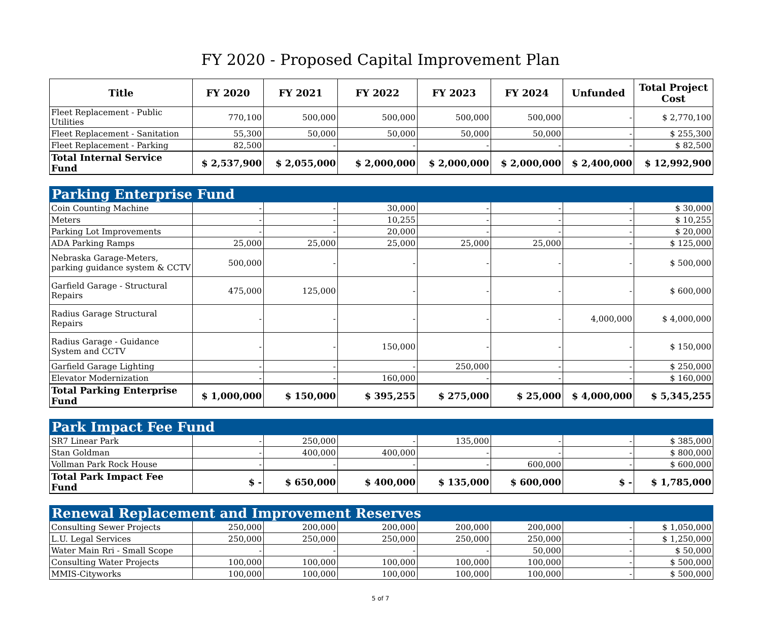FY 2020 - Proposed Capital Improvement Plan
| Title | FY 2020 | FY 2021 | FY 2022 | FY 2023 | FY 2024 | Unfunded | Total Project Cost |
| --- | --- | --- | --- | --- | --- | --- | --- |
| Fleet Replacement - Public Utilities | 770,100 | 500,000 | 500,000 | 500,000 | 500,000 | - | $ 2,770,100 |
| Fleet Replacement - Sanitation | 55,300 | 50,000 | 50,000 | 50,000 | 50,000 | - | $ 255,300 |
| Fleet Replacement - Parking | 82,500 | - | - | - | - | - | $ 82,500 |
| Total Internal Service Fund | $ 2,537,900 | $ 2,055,000 | $ 2,000,000 | $ 2,000,000 | $ 2,000,000 | $ 2,400,000 | $ 12,992,900 |
| Parking Enterprise Fund | | | | | | | |
| Coin Counting Machine | - | - | 30,000 | - | - | - | $ 30,000 |
| Meters | - | - | 10,255 | - | - | - | $ 10,255 |
| Parking Lot Improvements | - | - | 20,000 | - | - | - | $ 20,000 |
| ADA Parking Ramps | 25,000 | 25,000 | 25,000 | 25,000 | 25,000 | - | $ 125,000 |
| Nebraska Garage-Meters, parking guidance system & CCTV | 500,000 | - | - | - | - | - | $ 500,000 |
| Garfield Garage - Structural Repairs | 475,000 | 125,000 | - | - | - | - | $ 600,000 |
| Radius Garage Structural Repairs | - | - | - | - | - | 4,000,000 | $ 4,000,000 |
| Radius Garage - Guidance System and CCTV | - | - | 150,000 | - | - | - | $ 150,000 |
| Garfield Garage Lighting | - | - | - | 250,000 | - | - | $ 250,000 |
| Elevator Modernization | - | - | 160,000 | - | - | - | $ 160,000 |
| Total Parking Enterprise Fund | $ 1,000,000 | $ 150,000 | $ 395,255 | $ 275,000 | $ 25,000 | $ 4,000,000 | $ 5,345,255 |
| Park Impact Fee Fund | | | | | | | |
| SR7 Linear Park | - | 250,000 | - | 135,000 | - | - | $ 385,000 |
| Stan Goldman | - | 400,000 | 400,000 | - | - | - | $ 800,000 |
| Vollman Park Rock House | - | - | - | - | 600,000 | - | $ 600,000 |
| Total Park Impact Fee Fund | $ - | $ 650,000 | $ 400,000 | $ 135,000 | $ 600,000 | $ - | $ 1,785,000 |
| Renewal Replacement and Improvement Reserves | | | | | | | |
| Consulting Sewer Projects | 250,000 | 200,000 | 200,000 | 200,000 | 200,000 | - | $ 1,050,000 |
| L.U. Legal Services | 250,000 | 250,000 | 250,000 | 250,000 | 250,000 | - | $ 1,250,000 |
| Water Main Rri - Small Scope | - | - | - | - | 50,000 | - | $ 50,000 |
| Consulting Water Projects | 100,000 | 100,000 | 100,000 | 100,000 | 100,000 | - | $ 500,000 |
| MMIS-Cityworks | 100,000 | 100,000 | 100,000 | 100,000 | 100,000 | - | $ 500,000 |
5 of 7